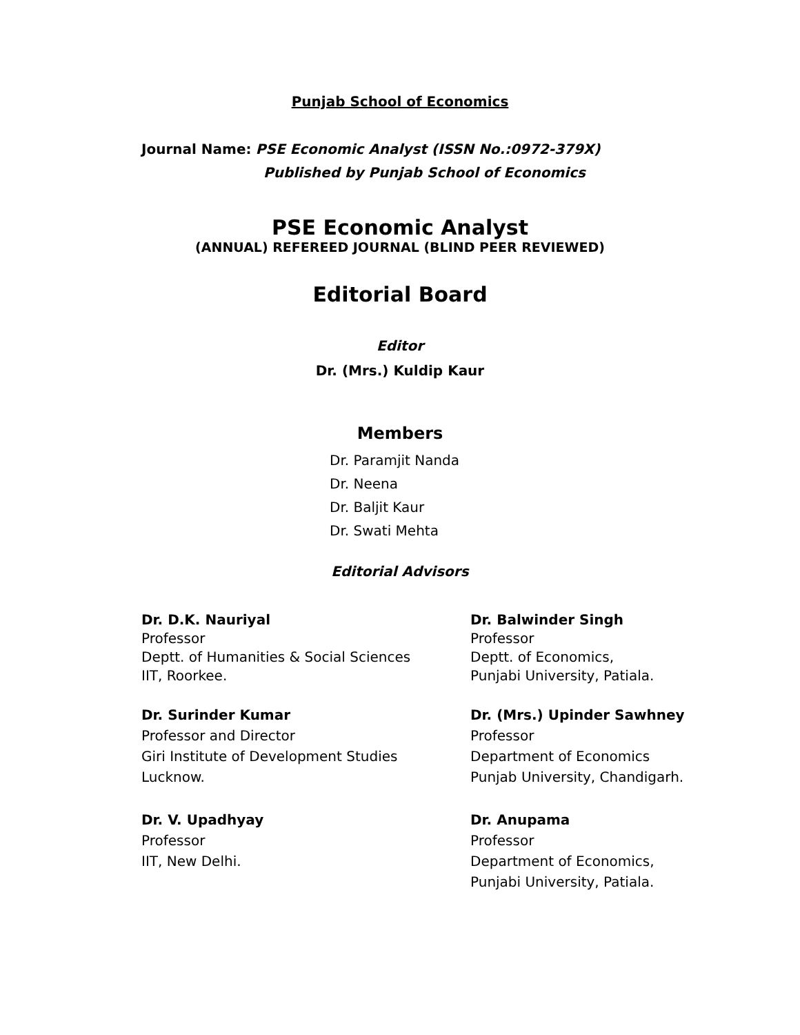Punjab School of Economics
Journal Name: PSE Economic Analyst (ISSN No.:0972-379X)
Published by Punjab School of Economics
PSE Economic Analyst
(ANNUAL) REFEREED JOURNAL (BLIND PEER REVIEWED)
Editorial Board
Editor
Dr. (Mrs.) Kuldip Kaur
Members
Dr. Paramjit Nanda
Dr. Neena
Dr. Baljit Kaur
Dr. Swati Mehta
Editorial Advisors
Dr. D.K. Nauriyal
Professor
Deptt. of Humanities & Social Sciences
IIT, Roorkee.
Dr. Balwinder Singh
Professor
Deptt. of Economics,
Punjabi University, Patiala.
Dr. Surinder Kumar
Professor and Director
Giri Institute of Development Studies
Lucknow.
Dr. (Mrs.) Upinder Sawhney
Professor
Department of Economics
Punjab University, Chandigarh.
Dr. V. Upadhyay
Professor
IIT, New Delhi.
Dr. Anupama
Professor
Department of Economics,
Punjabi University, Patiala.